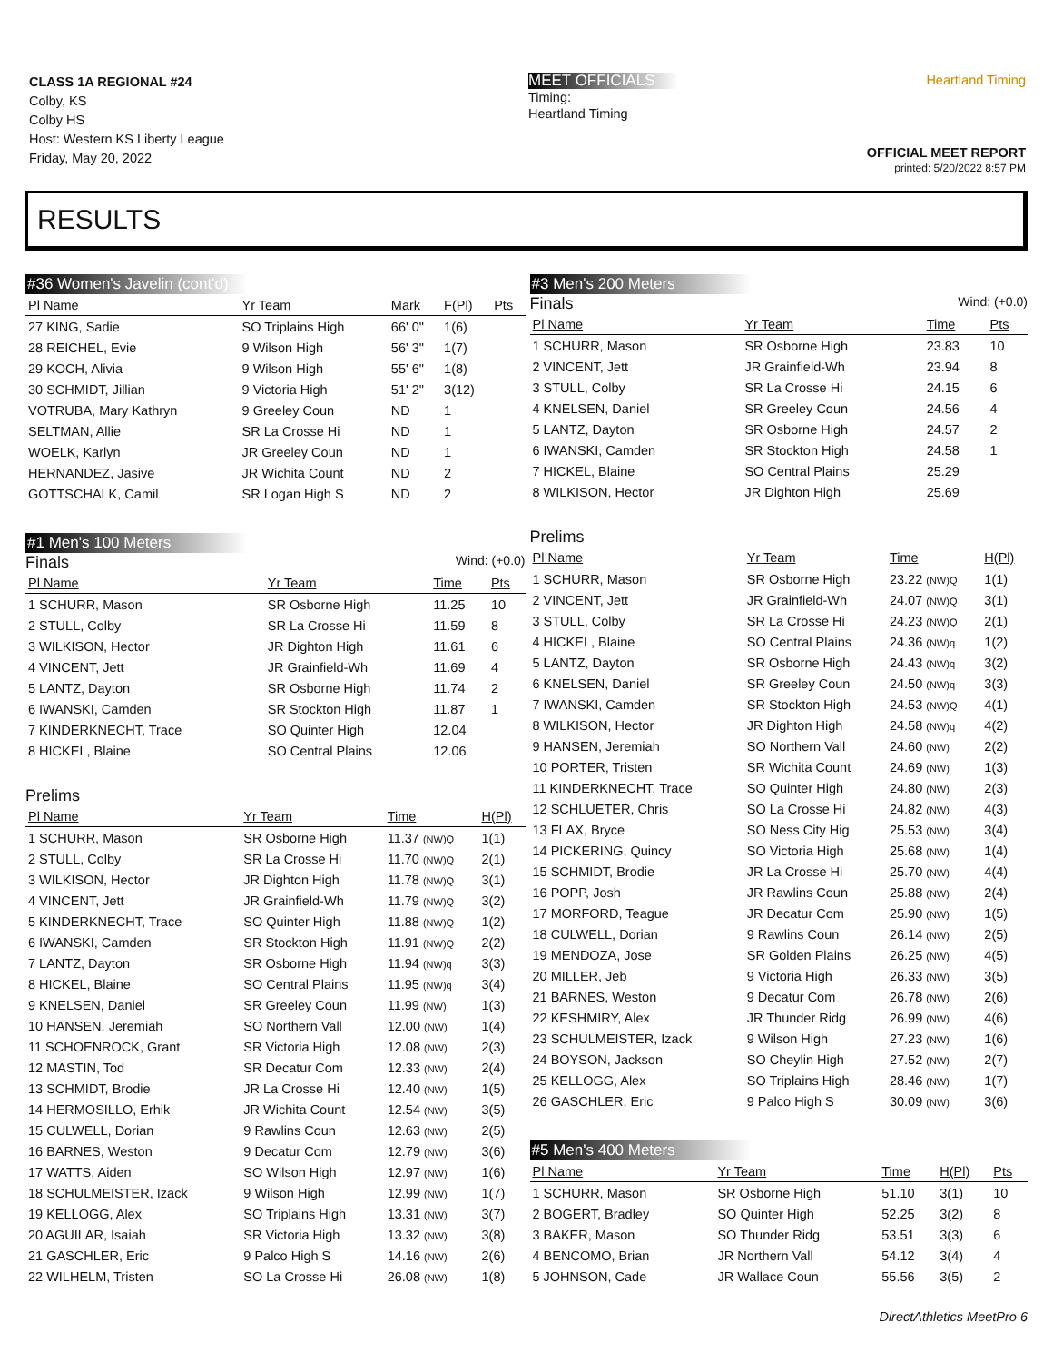CLASS 1A REGIONAL #24
Colby, KS
Colby HS
Host: Western KS Liberty League
Friday, May 20, 2022
MEET OFFICIALS
Timing:
Heartland Timing
Heartland Timing
OFFICIAL MEET REPORT
printed: 5/20/2022 8:57 PM
RESULTS
#36 Women's Javelin (cont'd)
| Pl Name | Yr Team | Mark | F(Pl) | Pts |
| --- | --- | --- | --- | --- |
| 27 KING, Sadie | SO Triplains High | 66' 0" | 1(6) | |
| 28 REICHEL, Evie | 9 Wilson High | 56' 3" | 1(7) | |
| 29 KOCH, Alivia | 9 Wilson High | 55' 6" | 1(8) | |
| 30 SCHMIDT, Jillian | 9 Victoria High | 51' 2" | 3(12) | |
| VOTRUBA, Mary Kathryn | 9 Greeley Coun | ND | 1 | |
| SELTMAN, Allie | SR La Crosse Hi | ND | 1 | |
| WOELK, Karlyn | JR Greeley Coun | ND | 1 | |
| HERNANDEZ, Jasive | JR Wichita Count | ND | 2 | |
| GOTTSCHALK, Camil | SR Logan High S | ND | 2 | |
#1 Men's 100 Meters
Finals Wind: (+0.0)
| Pl Name | Yr Team | Time | Pts |
| --- | --- | --- | --- |
| 1 SCHURR, Mason | SR Osborne High | 11.25 | 10 |
| 2 STULL, Colby | SR La Crosse Hi | 11.59 | 8 |
| 3 WILKISON, Hector | JR Dighton High | 11.61 | 6 |
| 4 VINCENT, Jett | JR Grainfield-Wh | 11.69 | 4 |
| 5 LANTZ, Dayton | SR Osborne High | 11.74 | 2 |
| 6 IWANSKI, Camden | SR Stockton High | 11.87 | 1 |
| 7 KINDERKNECHT, Trace | SO Quinter High | 12.04 | |
| 8 HICKEL, Blaine | SO Central Plains | 12.06 | |
Prelims
| Pl Name | Yr Team | Time | H(Pl) |
| --- | --- | --- | --- |
| 1 SCHURR, Mason | SR Osborne High | 11.37 (NW)Q | 1(1) |
| 2 STULL, Colby | SR La Crosse Hi | 11.70 (NW)Q | 2(1) |
| 3 WILKISON, Hector | JR Dighton High | 11.78 (NW)Q | 3(1) |
| 4 VINCENT, Jett | JR Grainfield-Wh | 11.79 (NW)Q | 3(2) |
| 5 KINDERKNECHT, Trace | SO Quinter High | 11.88 (NW)Q | 1(2) |
| 6 IWANSKI, Camden | SR Stockton High | 11.91 (NW)Q | 2(2) |
| 7 LANTZ, Dayton | SR Osborne High | 11.94 (NW)q | 3(3) |
| 8 HICKEL, Blaine | SO Central Plains | 11.95 (NW)q | 3(4) |
| 9 KNELSEN, Daniel | SR Greeley Coun | 11.99 (NW) | 1(3) |
| 10 HANSEN, Jeremiah | SO Northern Vall | 12.00 (NW) | 1(4) |
| 11 SCHOENROCK, Grant | SR Victoria High | 12.08 (NW) | 2(3) |
| 12 MASTIN, Tod | SR Decatur Com | 12.33 (NW) | 2(4) |
| 13 SCHMIDT, Brodie | JR La Crosse Hi | 12.40 (NW) | 1(5) |
| 14 HERMOSILLO, Erhik | JR Wichita Count | 12.54 (NW) | 3(5) |
| 15 CULWELL, Dorian | 9 Rawlins Coun | 12.63 (NW) | 2(5) |
| 16 BARNES, Weston | 9 Decatur Com | 12.79 (NW) | 3(6) |
| 17 WATTS, Aiden | SO Wilson High | 12.97 (NW) | 1(6) |
| 18 SCHULMEISTER, Izack | 9 Wilson High | 12.99 (NW) | 1(7) |
| 19 KELLOGG, Alex | SO Triplains High | 13.31 (NW) | 3(7) |
| 20 AGUILAR, Isaiah | SR Victoria High | 13.32 (NW) | 3(8) |
| 21 GASCHLER, Eric | 9 Palco High S | 14.16 (NW) | 2(6) |
| 22 WILHELM, Tristen | SO La Crosse Hi | 26.08 (NW) | 1(8) |
#3 Men's 200 Meters
Finals Wind: (+0.0)
| Pl Name | Yr Team | Time | Pts |
| --- | --- | --- | --- |
| 1 SCHURR, Mason | SR Osborne High | 23.83 | 10 |
| 2 VINCENT, Jett | JR Grainfield-Wh | 23.94 | 8 |
| 3 STULL, Colby | SR La Crosse Hi | 24.15 | 6 |
| 4 KNELSEN, Daniel | SR Greeley Coun | 24.56 | 4 |
| 5 LANTZ, Dayton | SR Osborne High | 24.57 | 2 |
| 6 IWANSKI, Camden | SR Stockton High | 24.58 | 1 |
| 7 HICKEL, Blaine | SO Central Plains | 25.29 | |
| 8 WILKISON, Hector | JR Dighton High | 25.69 | |
Prelims
| Pl Name | Yr Team | Time | H(Pl) |
| --- | --- | --- | --- |
| 1 SCHURR, Mason | SR Osborne High | 23.22 (NW)Q | 1(1) |
| 2 VINCENT, Jett | JR Grainfield-Wh | 24.07 (NW)Q | 3(1) |
| 3 STULL, Colby | SR La Crosse Hi | 24.23 (NW)Q | 2(1) |
| 4 HICKEL, Blaine | SO Central Plains | 24.36 (NW)q | 1(2) |
| 5 LANTZ, Dayton | SR Osborne High | 24.43 (NW)q | 3(2) |
| 6 KNELSEN, Daniel | SR Greeley Coun | 24.50 (NW)q | 3(3) |
| 7 IWANSKI, Camden | SR Stockton High | 24.53 (NW)Q | 4(1) |
| 8 WILKISON, Hector | JR Dighton High | 24.58 (NW)q | 4(2) |
| 9 HANSEN, Jeremiah | SO Northern Vall | 24.60 (NW) | 2(2) |
| 10 PORTER, Tristen | SR Wichita Count | 24.69 (NW) | 1(3) |
| 11 KINDERKNECHT, Trace | SO Quinter High | 24.80 (NW) | 2(3) |
| 12 SCHLUETER, Chris | SO La Crosse Hi | 24.82 (NW) | 4(3) |
| 13 FLAX, Bryce | SO Ness City Hig | 25.53 (NW) | 3(4) |
| 14 PICKERING, Quincy | SO Victoria High | 25.68 (NW) | 1(4) |
| 15 SCHMIDT, Brodie | JR La Crosse Hi | 25.70 (NW) | 4(4) |
| 16 POPP, Josh | JR Rawlins Coun | 25.88 (NW) | 2(4) |
| 17 MORFORD, Teague | JR Decatur Com | 25.90 (NW) | 1(5) |
| 18 CULWELL, Dorian | 9 Rawlins Coun | 26.14 (NW) | 2(5) |
| 19 MENDOZA, Jose | SR Golden Plains | 26.25 (NW) | 4(5) |
| 20 MILLER, Jeb | 9 Victoria High | 26.33 (NW) | 3(5) |
| 21 BARNES, Weston | 9 Decatur Com | 26.78 (NW) | 2(6) |
| 22 KESHMIRY, Alex | JR Thunder Ridg | 26.99 (NW) | 4(6) |
| 23 SCHULMEISTER, Izack | 9 Wilson High | 27.23 (NW) | 1(6) |
| 24 BOYSON, Jackson | SO Cheylin High | 27.52 (NW) | 2(7) |
| 25 KELLOGG, Alex | SO Triplains High | 28.46 (NW) | 1(7) |
| 26 GASCHLER, Eric | 9 Palco High S | 30.09 (NW) | 3(6) |
#5 Men's 400 Meters
| Pl Name | Yr Team | Time | H(Pl) | Pts |
| --- | --- | --- | --- | --- |
| 1 SCHURR, Mason | SR Osborne High | 51.10 | 3(1) | 10 |
| 2 BOGERT, Bradley | SO Quinter High | 52.25 | 3(2) | 8 |
| 3 BAKER, Mason | SO Thunder Ridg | 53.51 | 3(3) | 6 |
| 4 BENCOMO, Brian | JR Northern Vall | 54.12 | 3(4) | 4 |
| 5 JOHNSON, Cade | JR Wallace Coun | 55.56 | 3(5) | 2 |
DirectAthletics MeetPro 6